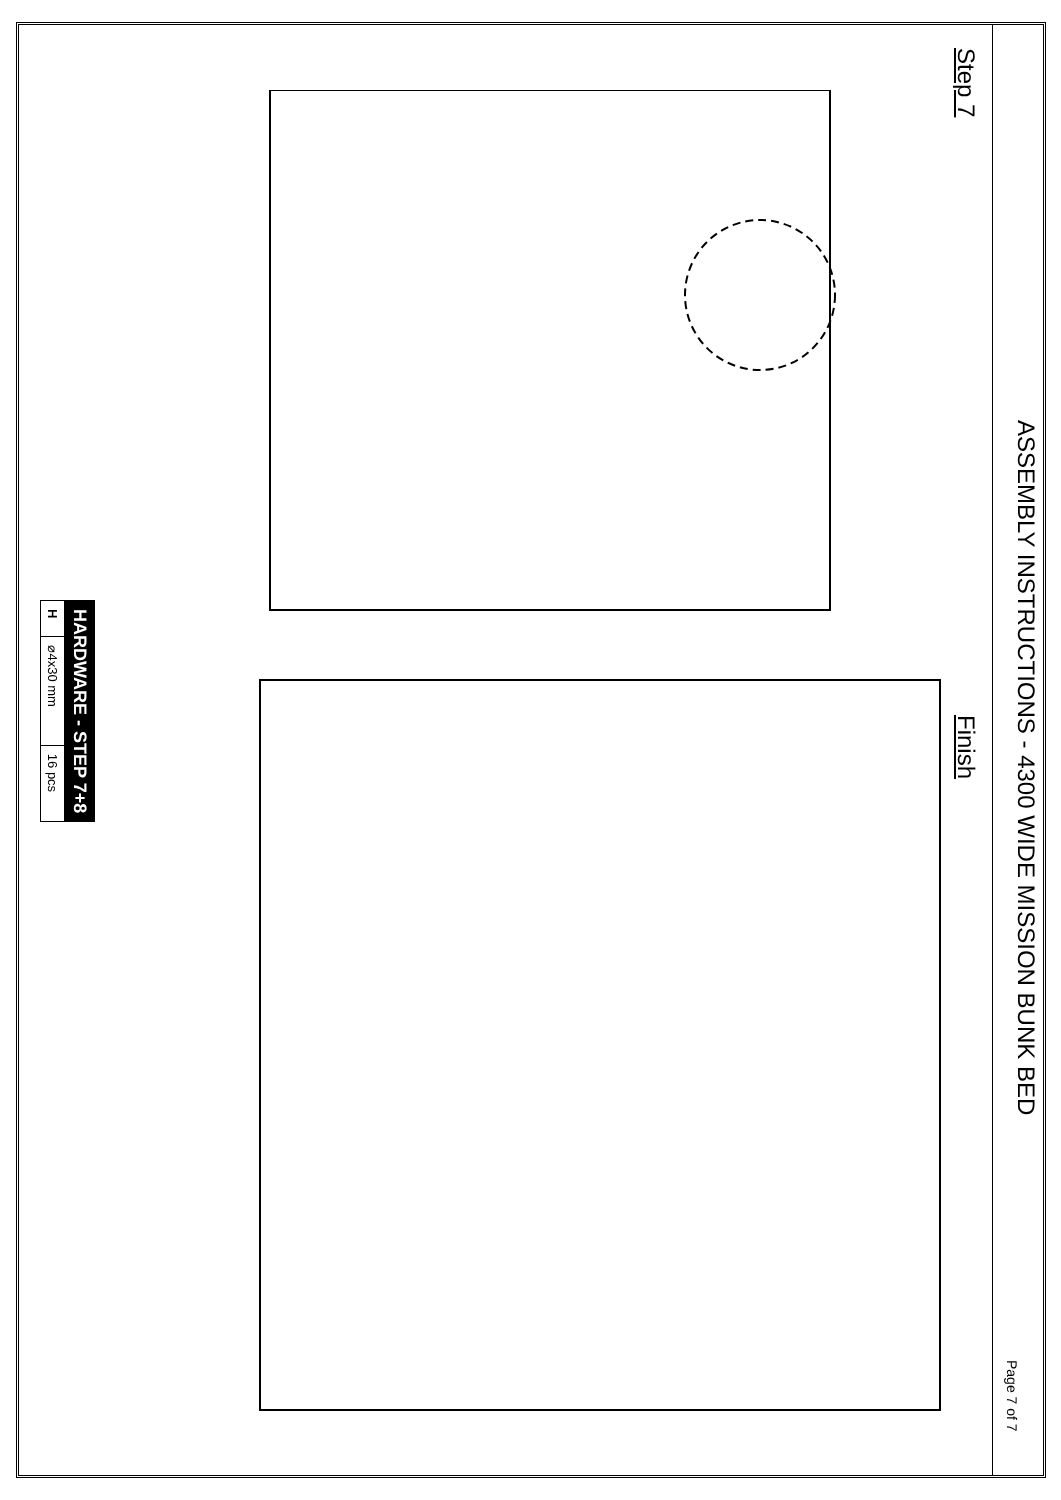ASSEMBLY INSTRUCTIONS - 4300 WIDE MISSION BUNK BED
Page 7 of 7
Step 7
Finish
| HARDWARE - STEP 7+8 | | |
| --- | --- | --- |
| H | ⌀4x30 mm | 16 pcs |